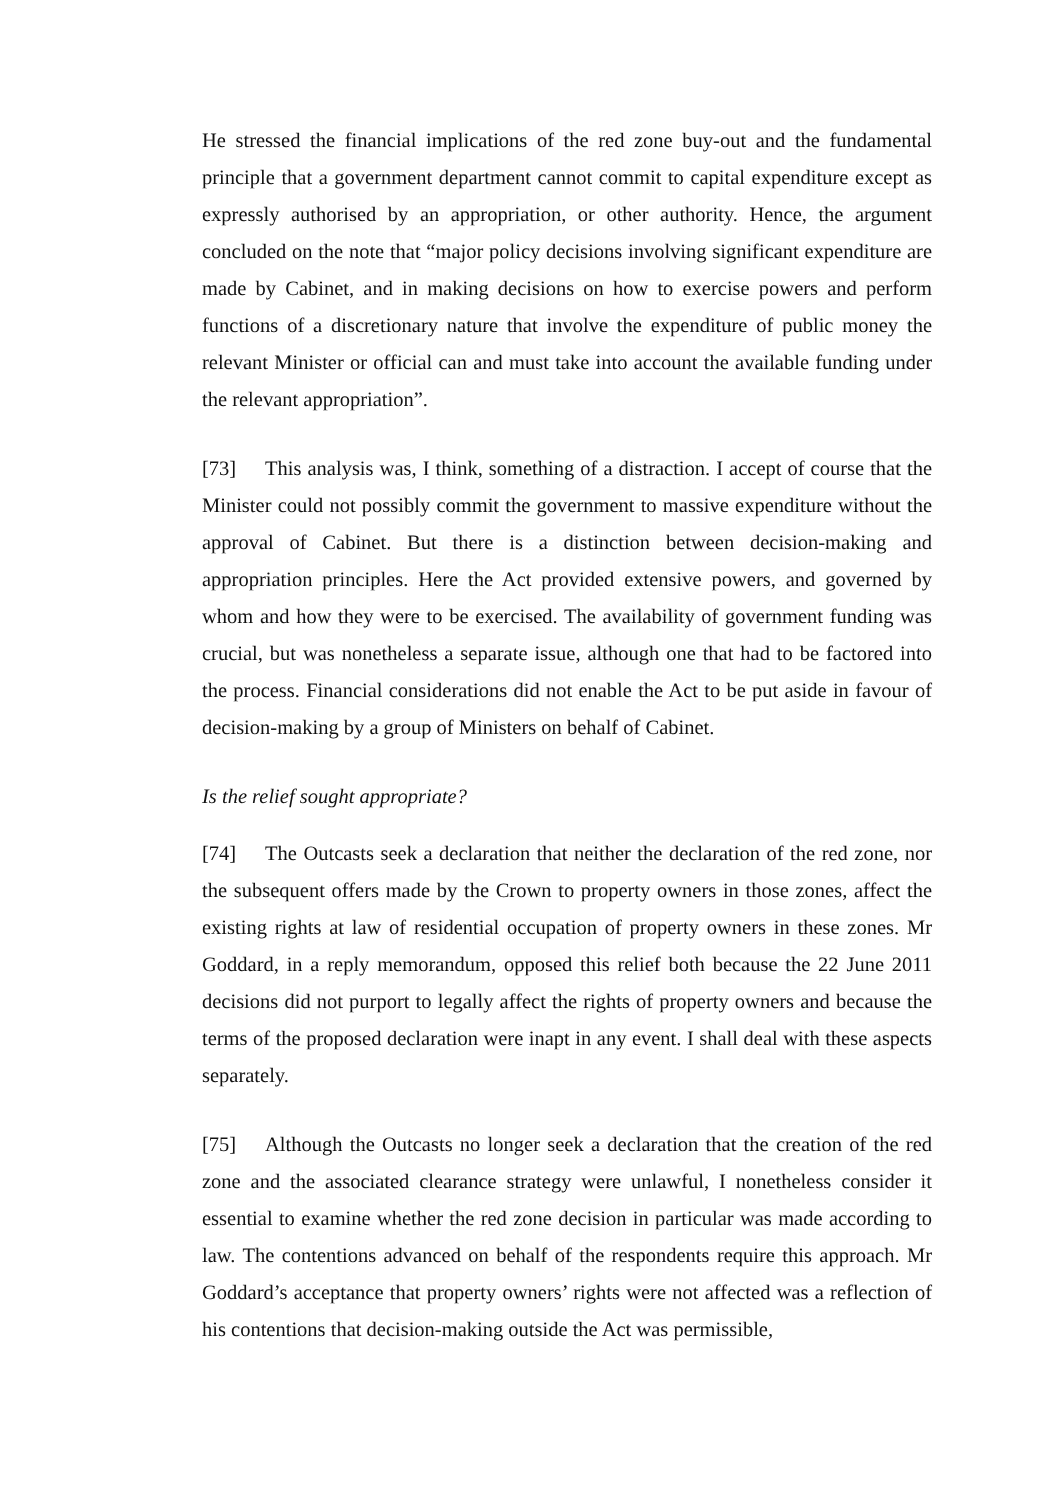He stressed the financial implications of the red zone buy-out and the fundamental principle that a government department cannot commit to capital expenditure except as expressly authorised by an appropriation, or other authority. Hence, the argument concluded on the note that “major policy decisions involving significant expenditure are made by Cabinet, and in making decisions on how to exercise powers and perform functions of a discretionary nature that involve the expenditure of public money the relevant Minister or official can and must take into account the available funding under the relevant appropriation”.
[73] This analysis was, I think, something of a distraction. I accept of course that the Minister could not possibly commit the government to massive expenditure without the approval of Cabinet. But there is a distinction between decision-making and appropriation principles. Here the Act provided extensive powers, and governed by whom and how they were to be exercised. The availability of government funding was crucial, but was nonetheless a separate issue, although one that had to be factored into the process. Financial considerations did not enable the Act to be put aside in favour of decision-making by a group of Ministers on behalf of Cabinet.
Is the relief sought appropriate?
[74] The Outcasts seek a declaration that neither the declaration of the red zone, nor the subsequent offers made by the Crown to property owners in those zones, affect the existing rights at law of residential occupation of property owners in these zones. Mr Goddard, in a reply memorandum, opposed this relief both because the 22 June 2011 decisions did not purport to legally affect the rights of property owners and because the terms of the proposed declaration were inapt in any event. I shall deal with these aspects separately.
[75] Although the Outcasts no longer seek a declaration that the creation of the red zone and the associated clearance strategy were unlawful, I nonetheless consider it essential to examine whether the red zone decision in particular was made according to law. The contentions advanced on behalf of the respondents require this approach. Mr Goddard’s acceptance that property owners’ rights were not affected was a reflection of his contentions that decision-making outside the Act was permissible,